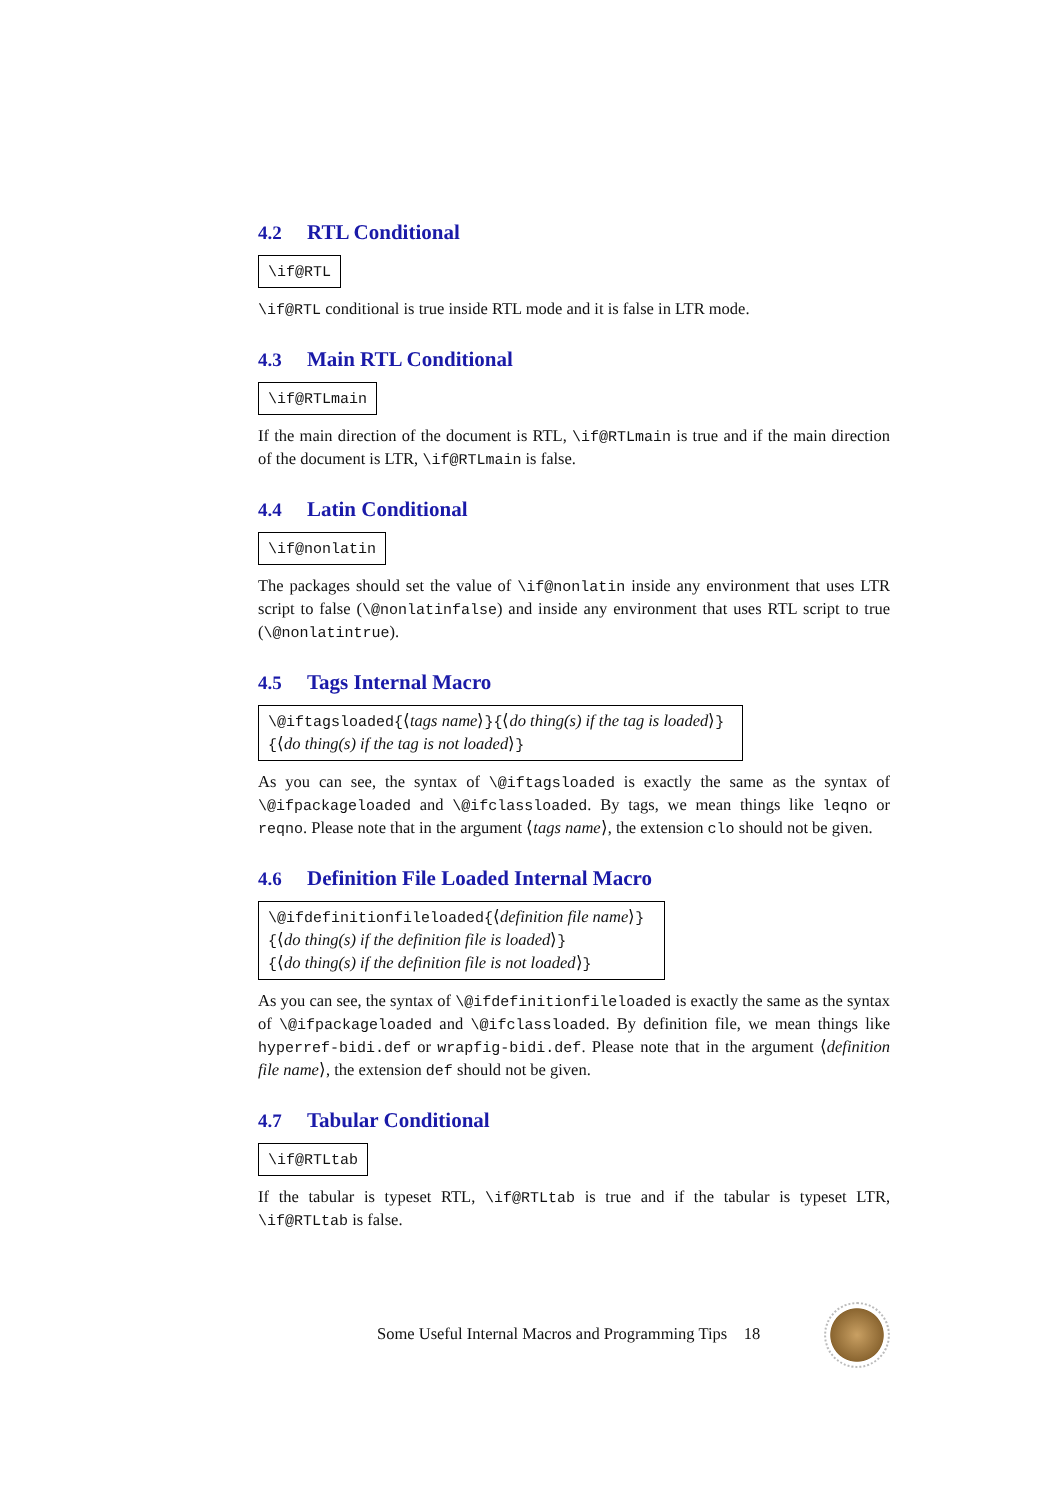4.2 RTL Conditional
\if@RTL
\if@RTL conditional is true inside RTL mode and it is false in LTR mode.
4.3 Main RTL Conditional
\if@RTLmain
If the main direction of the document is RTL, \if@RTLmain is true and if the main direction of the document is LTR, \if@RTLmain is false.
4.4 Latin Conditional
\if@nonlatin
The packages should set the value of \if@nonlatin inside any environment that uses LTR script to false (\@nonlatinfalse) and inside any environment that uses RTL script to true (\@nonlatintrue).
4.5 Tags Internal Macro
\@iftagsloaded{⟨tags name⟩}{⟨do thing(s) if the tag is loaded⟩}
{⟨do thing(s) if the tag is not loaded⟩}
As you can see, the syntax of \@iftagsloaded is exactly the same as the syntax of \@ifpackageloaded and \@ifclassloaded. By tags, we mean things like leqno or reqno. Please note that in the argument ⟨tags name⟩, the extension clo should not be given.
4.6 Definition File Loaded Internal Macro
\@ifdefinitionfileloaded{⟨definition file name⟩}
{⟨do thing(s) if the definition file is loaded⟩}
{⟨do thing(s) if the definition file is not loaded⟩}
As you can see, the syntax of \@ifdefinitionfileloaded is exactly the same as the syntax of \@ifpackageloaded and \@ifclassloaded. By definition file, we mean things like hyperref-bidi.def or wrapfig-bidi.def. Please note that in the argument ⟨definition file name⟩, the extension def should not be given.
4.7 Tabular Conditional
\if@RTLtab
If the tabular is typeset RTL, \if@RTLtab is true and if the tabular is typeset LTR, \if@RTLtab is false.
Some Useful Internal Macros and Programming Tips 18